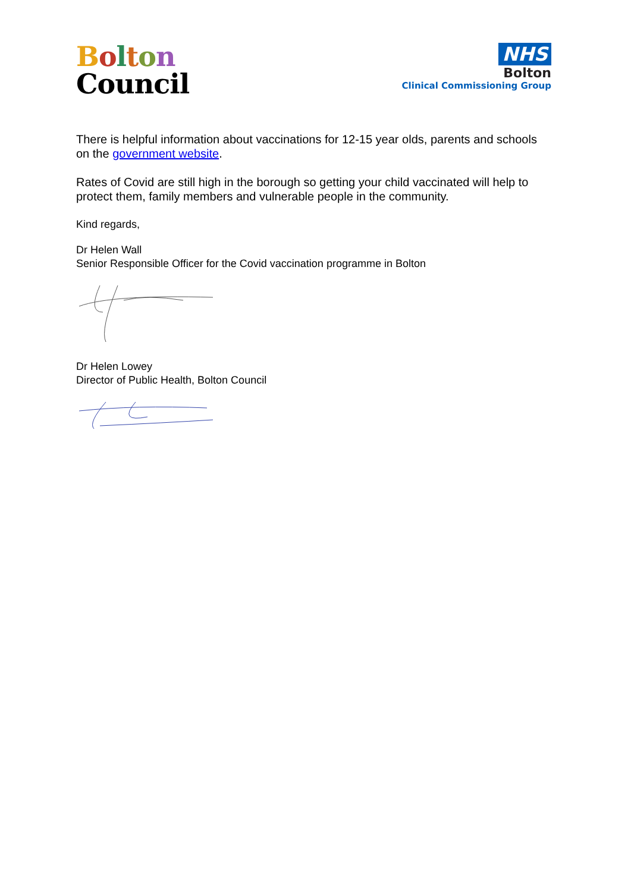Bolton
Council
NHS
Bolton
Clinical Commissioning Group
There is helpful information about vaccinations for 12-15 year olds, parents and schools on the government website.
Rates of Covid are still high in the borough so getting your child vaccinated will help to protect them, family members and vulnerable people in the community.
Kind regards,
Dr Helen Wall
Senior Responsible Officer for the Covid vaccination programme in Bolton
Dr Helen Lowey
Director of Public Health, Bolton Council